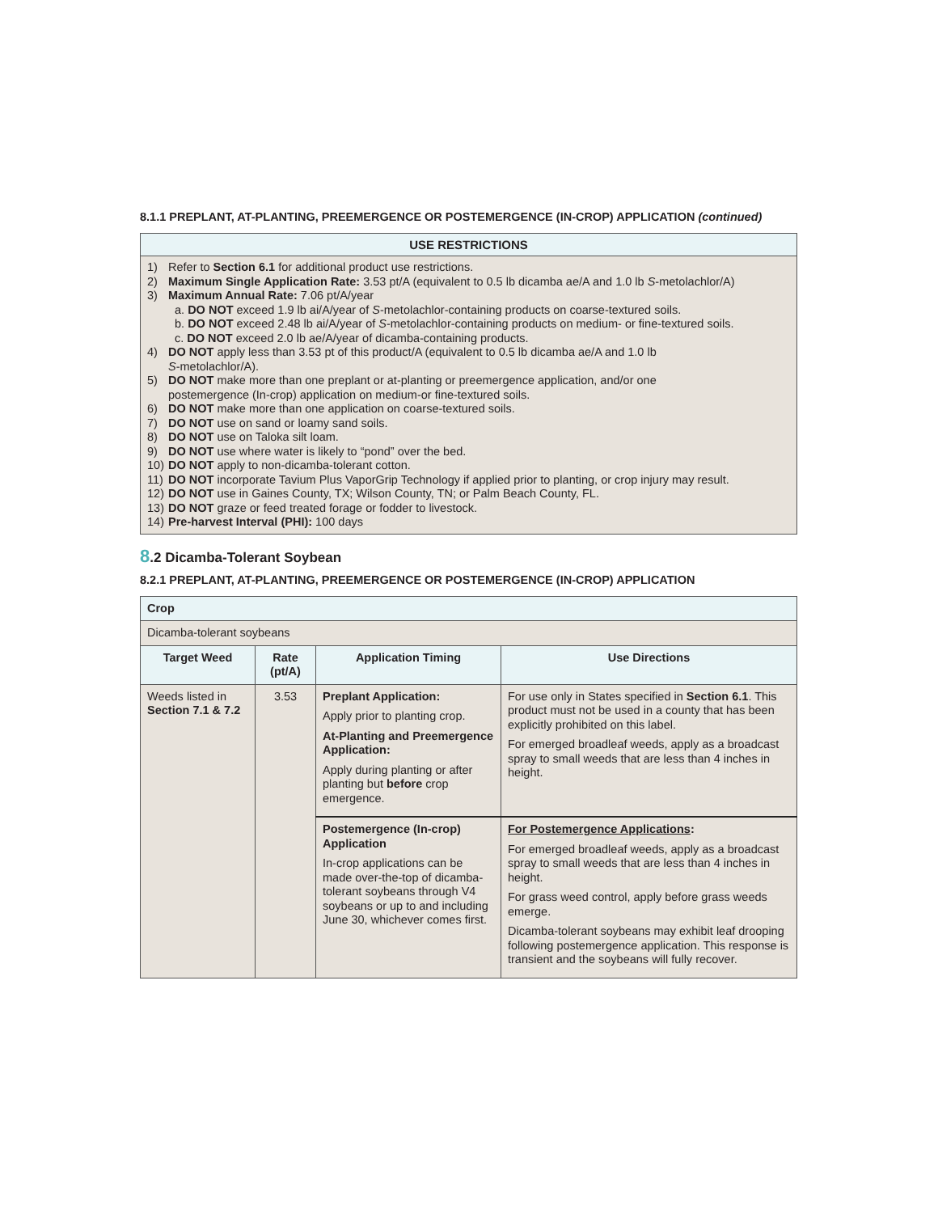8.1.1 PREPLANT, AT-PLANTING, PREEMERGENCE OR POSTEMERGENCE (IN-CROP) APPLICATION (continued)
| USE RESTRICTIONS |
| --- |
| 1) Refer to Section 6.1 for additional product use restrictions. 2) Maximum Single Application Rate: 3.53 pt/A (equivalent to 0.5 lb dicamba ae/A and 1.0 lb S -metolachlor/A) 3) Maximum Annual Rate: 7.06 pt/A/year a. DO NOT exceed 1.9 lb ai/A/year of S -metolachlor-containing products on coarse-textured soils. b. DO NOT exceed 2.48 lb ai/A/year of S -metolachlor-containing products on medium- or fine-textured soils. c. DO NOT exceed 2.0 lb ae/A/year of dicamba-containing products. 4) DO NOT apply less than 3.53 pt of this product/A (equivalent to 0.5 lb dicamba ae/A and 1.0 lb S -metolachlor/A). 5) DO NOT make more than one preplant or at-planting or preemergence application, and/or one postemergence (In-crop) application on medium-or fine-textured soils. 6) DO NOT make more than one application on coarse-textured soils. 7) DO NOT use on sand or loamy sand soils. 8) DO NOT use on Taloka silt loam. 9) DO NOT use where water is likely to “pond” over the bed. 10) DO NOT apply to non-dicamba-tolerant cotton. 11) DO NOT incorporate Tavium Plus VaporGrip Technology if applied prior to planting, or crop injury may result. 12) DO NOT use in Gaines County, TX; Wilson County, TN; or Palm Beach County, FL. 13) DO NOT graze or feed treated forage or fodder to livestock. 14) Pre-harvest Interval (PHI): 100 days |
8.2 Dicamba-Tolerant Soybean
8.2.1 PREPLANT, AT-PLANTING, PREEMERGENCE OR POSTEMERGENCE (IN-CROP) APPLICATION
| Crop | | | |
| --- | --- | --- | --- |
| Dicamba-tolerant soybeans | | | |
| Target Weed | Rate (pt/A) | Application Timing | Use Directions |
| Weeds listed in Section 7.1 & 7.2 | 3.53 | Preplant Application: Apply prior to planting crop. At-Planting and Preemergence Application: Apply during planting or after planting but before crop emergence. | For use only in States specified in Section 6.1 . This product must not be used in a county that has been explicitly prohibited on this label. For emerged broadleaf weeds, apply as a broadcast spray to small weeds that are less than 4 inches in height. |
| | | Postemergence (In-crop) Application In-crop applications can be made over-the-top of dicamba-tolerant soybeans through V4 soybeans or up to and including June 30, whichever comes first. | For Postemergence Applications : For emerged broadleaf weeds, apply as a broadcast spray to small weeds that are less than 4 inches in height. For grass weed control, apply before grass weeds emerge. Dicamba-tolerant soybeans may exhibit leaf drooping following postemergence application. This response is transient and the soybeans will fully recover. |